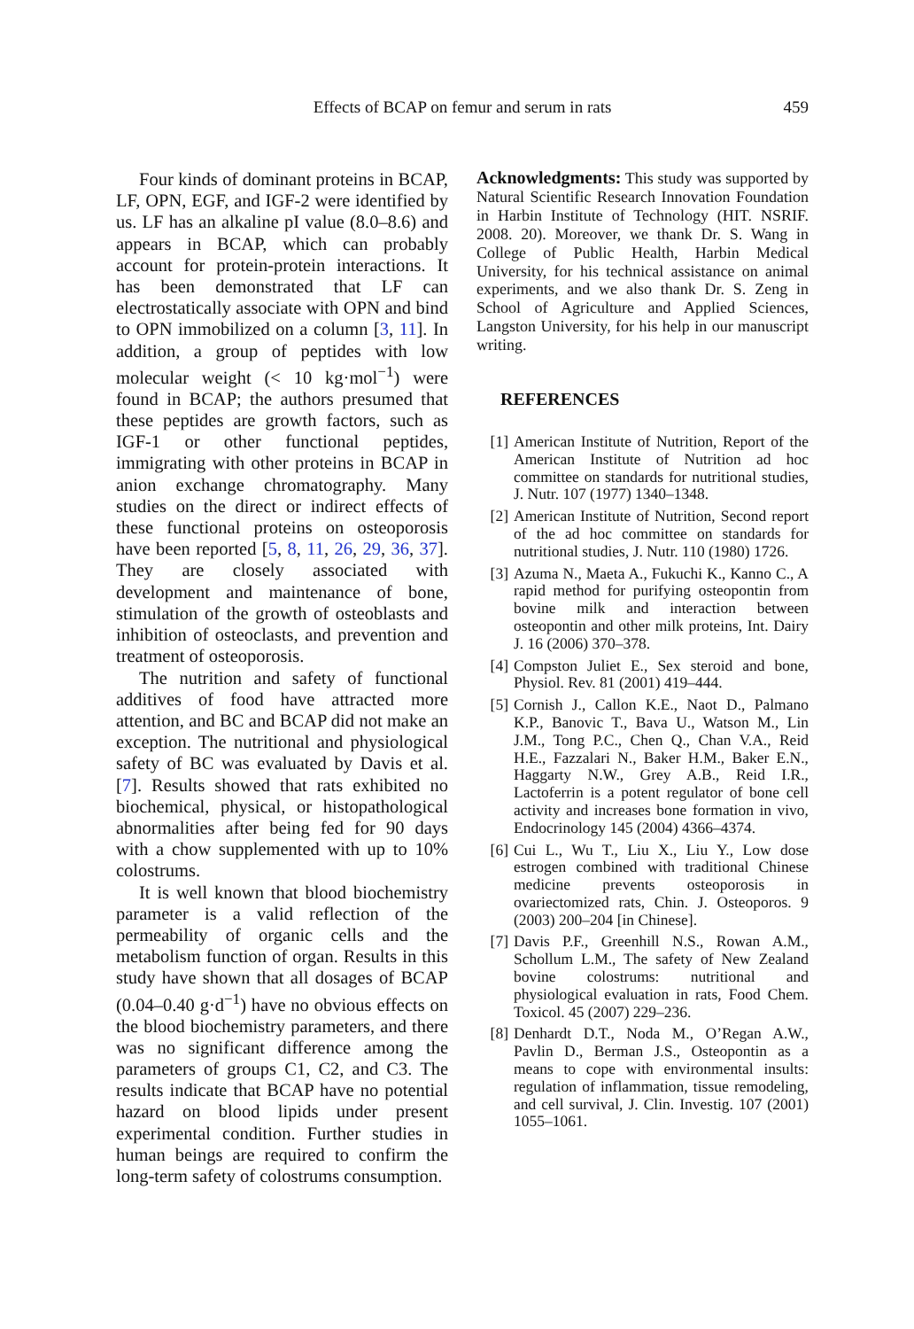Effects of BCAP on femur and serum in rats
459
Four kinds of dominant proteins in BCAP, LF, OPN, EGF, and IGF-2 were identified by us. LF has an alkaline pI value (8.0–8.6) and appears in BCAP, which can probably account for protein-protein interactions. It has been demonstrated that LF can electrostatically associate with OPN and bind to OPN immobilized on a column [3, 11]. In addition, a group of peptides with low molecular weight (< 10 kg·mol<sup>−1</sup>) were found in BCAP; the authors presumed that these peptides are growth factors, such as IGF-1 or other functional peptides, immigrating with other proteins in BCAP in anion exchange chromatography. Many studies on the direct or indirect effects of these functional proteins on osteoporosis have been reported [5, 8, 11, 26, 29, 36, 37]. They are closely associated with development and maintenance of bone, stimulation of the growth of osteoblasts and inhibition of osteoclasts, and prevention and treatment of osteoporosis.
The nutrition and safety of functional additives of food have attracted more attention, and BC and BCAP did not make an exception. The nutritional and physiological safety of BC was evaluated by Davis et al. [7]. Results showed that rats exhibited no biochemical, physical, or histopathological abnormalities after being fed for 90 days with a chow supplemented with up to 10% colostrums.
It is well known that blood biochemistry parameter is a valid reflection of the permeability of organic cells and the metabolism function of organ. Results in this study have shown that all dosages of BCAP (0.04–0.40 g·d<sup>−1</sup>) have no obvious effects on the blood biochemistry parameters, and there was no significant difference among the parameters of groups C1, C2, and C3. The results indicate that BCAP have no potential hazard on blood lipids under present experimental condition. Further studies in human beings are required to confirm the long-term safety of colostrums consumption.
Acknowledgments: This study was supported by Natural Scientific Research Innovation Foundation in Harbin Institute of Technology (HIT. NSRIF. 2008. 20). Moreover, we thank Dr. S. Wang in College of Public Health, Harbin Medical University, for his technical assistance on animal experiments, and we also thank Dr. S. Zeng in School of Agriculture and Applied Sciences, Langston University, for his help in our manuscript writing.
REFERENCES
[1] American Institute of Nutrition, Report of the American Institute of Nutrition ad hoc committee on standards for nutritional studies, J. Nutr. 107 (1977) 1340–1348.
[2] American Institute of Nutrition, Second report of the ad hoc committee on standards for nutritional studies, J. Nutr. 110 (1980) 1726.
[3] Azuma N., Maeta A., Fukuchi K., Kanno C., A rapid method for purifying osteopontin from bovine milk and interaction between osteopontin and other milk proteins, Int. Dairy J. 16 (2006) 370–378.
[4] Compston Juliet E., Sex steroid and bone, Physiol. Rev. 81 (2001) 419–444.
[5] Cornish J., Callon K.E., Naot D., Palmano K.P., Banovic T., Bava U., Watson M., Lin J.M., Tong P.C., Chen Q., Chan V.A., Reid H.E., Fazzalari N., Baker H.M., Baker E.N., Haggarty N.W., Grey A.B., Reid I.R., Lactoferrin is a potent regulator of bone cell activity and increases bone formation in vivo, Endocrinology 145 (2004) 4366–4374.
[6] Cui L., Wu T., Liu X., Liu Y., Low dose estrogen combined with traditional Chinese medicine prevents osteoporosis in ovariectomized rats, Chin. J. Osteoporos. 9 (2003) 200–204 [in Chinese].
[7] Davis P.F., Greenhill N.S., Rowan A.M., Schollum L.M., The safety of New Zealand bovine colostrums: nutritional and physiological evaluation in rats, Food Chem. Toxicol. 45 (2007) 229–236.
[8] Denhardt D.T., Noda M., O’Regan A.W., Pavlin D., Berman J.S., Osteopontin as a means to cope with environmental insults: regulation of inflammation, tissue remodeling, and cell survival, J. Clin. Investig. 107 (2001) 1055–1061.